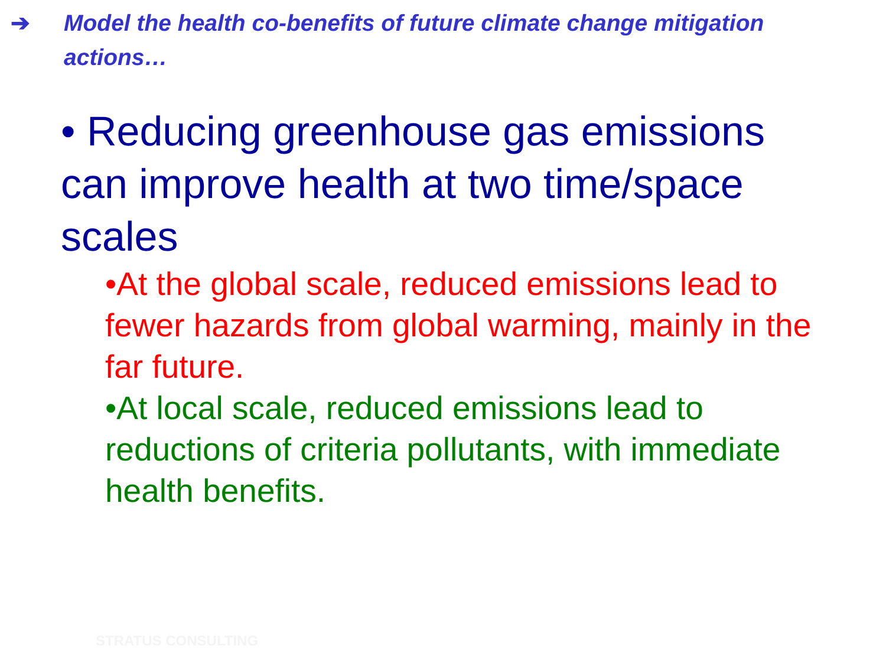➔ Model the health co-benefits of future climate change mitigation
actions…
• Reducing greenhouse gas emissions can improve health at two time/space scales
•At the global scale, reduced emissions lead to fewer hazards from global warming, mainly in the far future.
•At local scale, reduced emissions lead to reductions of criteria pollutants, with immediate health benefits.
STRATUS CONSULTING